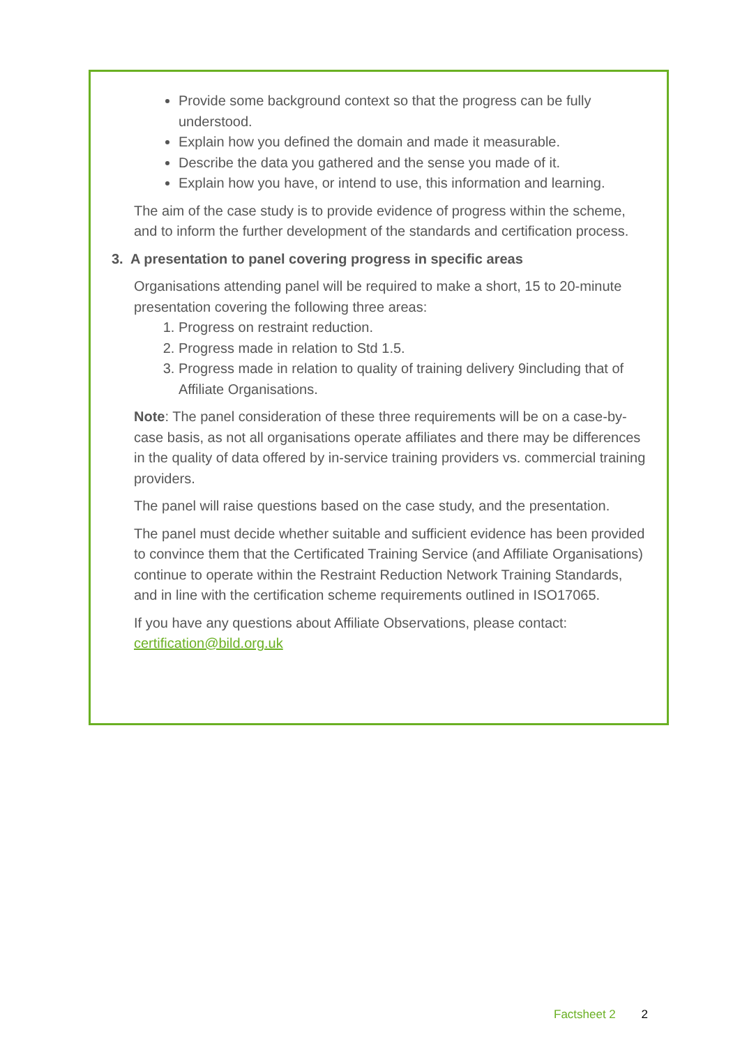Provide some background context so that the progress can be fully understood.
Explain how you defined the domain and made it measurable.
Describe the data you gathered and the sense you made of it.
Explain how you have, or intend to use, this information and learning.
The aim of the case study is to provide evidence of progress within the scheme, and to inform the further development of the standards and certification process.
3. A presentation to panel covering progress in specific areas
Organisations attending panel will be required to make a short, 15 to 20-minute presentation covering the following three areas:
1. Progress on restraint reduction.
2. Progress made in relation to Std 1.5.
3. Progress made in relation to quality of training delivery 9including that of Affiliate Organisations.
Note: The panel consideration of these three requirements will be on a case-by-case basis, as not all organisations operate affiliates and there may be differences in the quality of data offered by in-service training providers vs. commercial training providers.
The panel will raise questions based on the case study, and the presentation.
The panel must decide whether suitable and sufficient evidence has been provided to convince them that the Certificated Training Service (and Affiliate Organisations) continue to operate within the Restraint Reduction Network Training Standards, and in line with the certification scheme requirements outlined in ISO17065.
If you have any questions about Affiliate Observations, please contact: certification@bild.org.uk
Factsheet 2 2